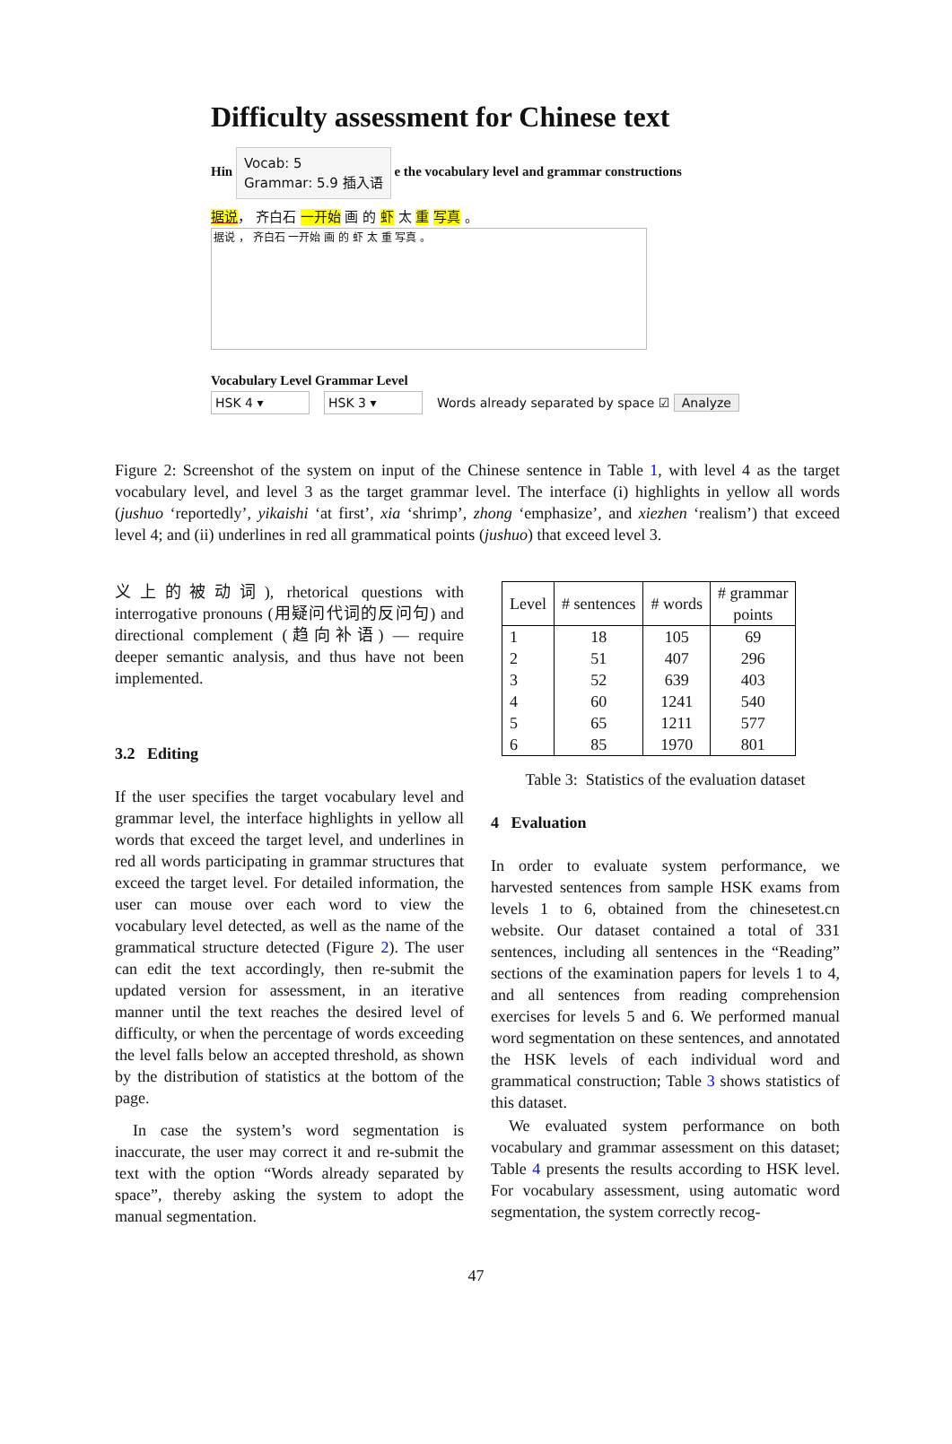Difficulty assessment for Chinese text
Hin Vocab: 5
Grammar: 5.9 插入语 e the vocabulary level and grammar constructions
据说， 齐白石 一开始 画 的 虾 太 重 写真 。
据说 ， 齐白石 一开始 画 的 虾 太 重 写真 。
Vocabulary Level Grammar Level
HSK 4 ▾ HSK 3 ▾ Words already separated by space ☑ Analyze
Figure 2: Screenshot of the system on input of the Chinese sentence in Table 1, with level 4 as the target vocabulary level, and level 3 as the target grammar level. The interface (i) highlights in yellow all words (jushuo ‘reportedly’, yikaishi ‘at first’, xia ‘shrimp’, zhong ‘emphasize’, and xiezhen ‘realism’) that exceed level 4; and (ii) underlines in red all grammatical points (jushuo) that exceed level 3.
义上的被动词), rhetorical questions with interrogative pronouns (用疑问代词的反问句) and directional complement (趋向补语) — require deeper semantic analysis, and thus have not been implemented.
3.2 Editing
If the user specifies the target vocabulary level and grammar level, the interface highlights in yellow all words that exceed the target level, and underlines in red all words participating in grammar structures that exceed the target level. For detailed information, the user can mouse over each word to view the vocabulary level detected, as well as the name of the grammatical structure detected (Figure 2). The user can edit the text accordingly, then re-submit the updated version for assessment, in an iterative manner until the text reaches the desired level of difficulty, or when the percentage of words exceeding the level falls below an accepted threshold, as shown by the distribution of statistics at the bottom of the page.
In case the system’s word segmentation is inaccurate, the user may correct it and re-submit the text with the option “Words already separated by space”, thereby asking the system to adopt the manual segmentation.
| Level | # sentences | # words | # grammar points |
| --- | --- | --- | --- |
| 1 2 3 4 5 6 | 18 51 52 60 65 85 | 105 407 639 1241 1211 1970 | 69 296 403 540 577 801 |
Table 3: Statistics of the evaluation dataset
4 Evaluation
In order to evaluate system performance, we harvested sentences from sample HSK exams from levels 1 to 6, obtained from the chinesetest.cn website. Our dataset contained a total of 331 sentences, including all sentences in the “Reading” sections of the examination papers for levels 1 to 4, and all sentences from reading comprehension exercises for levels 5 and 6. We performed manual word segmentation on these sentences, and annotated the HSK levels of each individual word and grammatical construction; Table 3 shows statistics of this dataset.
We evaluated system performance on both vocabulary and grammar assessment on this dataset; Table 4 presents the results according to HSK level. For vocabulary assessment, using automatic word segmentation, the system correctly recog-
47